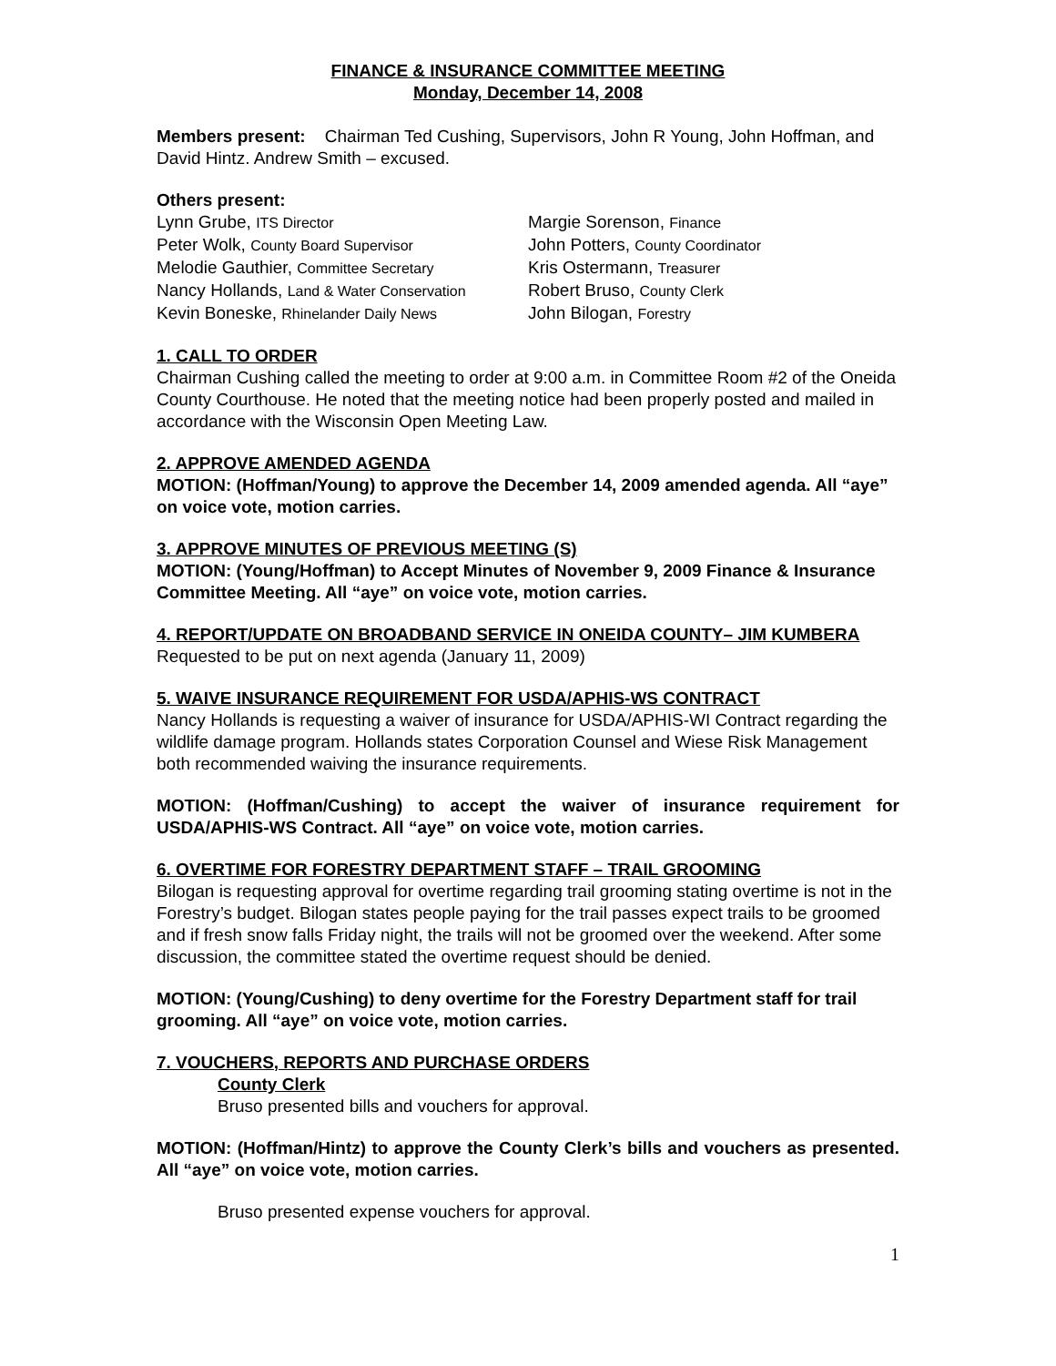FINANCE & INSURANCE COMMITTEE MEETING
Monday, December 14, 2008
Members present: Chairman Ted Cushing, Supervisors, John R Young, John Hoffman, and David Hintz. Andrew Smith – excused.
Others present:
Lynn Grube, ITS Director
Peter Wolk, County Board Supervisor
Melodie Gauthier, Committee Secretary
Nancy Hollands, Land & Water Conservation
Kevin Boneske, Rhinelander Daily News
Margie Sorenson, Finance
John Potters, County Coordinator
Kris Ostermann, Treasurer
Robert Bruso, County Clerk
John Bilogan, Forestry
1. CALL TO ORDER
Chairman Cushing called the meeting to order at 9:00 a.m. in Committee Room #2 of the Oneida County Courthouse. He noted that the meeting notice had been properly posted and mailed in accordance with the Wisconsin Open Meeting Law.
2. APPROVE AMENDED AGENDA
MOTION: (Hoffman/Young) to approve the December 14, 2009 amended agenda. All “aye” on voice vote, motion carries.
3. APPROVE MINUTES OF PREVIOUS MEETING (S)
MOTION: (Young/Hoffman) to Accept Minutes of November 9, 2009 Finance & Insurance Committee Meeting. All “aye” on voice vote, motion carries.
4. REPORT/UPDATE ON BROADBAND SERVICE IN ONEIDA COUNTY– JIM KUMBERA
Requested to be put on next agenda (January 11, 2009)
5. WAIVE INSURANCE REQUIREMENT FOR USDA/APHIS-WS CONTRACT
Nancy Hollands is requesting a waiver of insurance for USDA/APHIS-WI Contract regarding the wildlife damage program. Hollands states Corporation Counsel and Wiese Risk Management both recommended waiving the insurance requirements.
MOTION: (Hoffman/Cushing) to accept the waiver of insurance requirement for USDA/APHIS-WS Contract. All “aye” on voice vote, motion carries.
6. OVERTIME FOR FORESTRY DEPARTMENT STAFF – TRAIL GROOMING
Bilogan is requesting approval for overtime regarding trail grooming stating overtime is not in the Forestry’s budget. Bilogan states people paying for the trail passes expect trails to be groomed and if fresh snow falls Friday night, the trails will not be groomed over the weekend. After some discussion, the committee stated the overtime request should be denied.
MOTION: (Young/Cushing) to deny overtime for the Forestry Department staff for trail grooming. All “aye” on voice vote, motion carries.
7. VOUCHERS, REPORTS AND PURCHASE ORDERS
County Clerk
Bruso presented bills and vouchers for approval.
MOTION: (Hoffman/Hintz) to approve the County Clerk’s bills and vouchers as presented. All “aye” on voice vote, motion carries.
Bruso presented expense vouchers for approval.
1